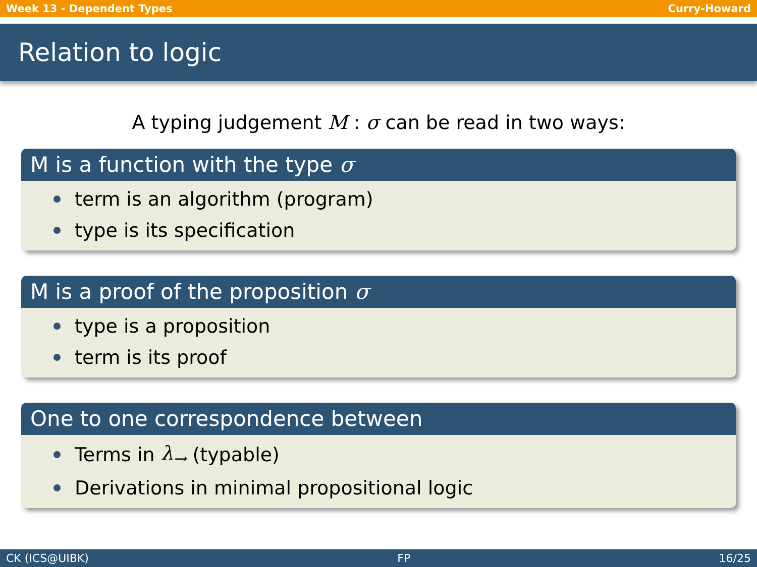Week 13 - Dependent Types Curry-Howard
Relation to logic
A typing judgement M : σ can be read in two ways:
M is a function with the type σ
term is an algorithm (program)
type is its specification
M is a proof of the proposition σ
type is a proposition
term is its proof
One to one correspondence between
Terms in λ<sub>→</sub> (typable)
Derivations in minimal propositional logic
CK (ICS@UIBK) FP 16/25